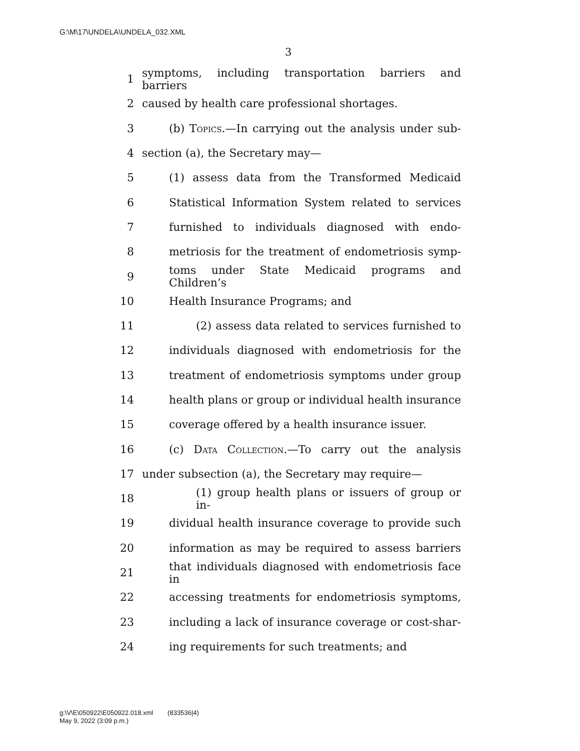G:\M\17\UNDELA\UNDELA_032.XML
3
1 symptoms, including transportation barriers and barriers
2 caused by health care professional shortages.
3 (b) Topics.—In carrying out the analysis under sub-
4 section (a), the Secretary may—
5 (1) assess data from the Transformed Medicaid
6 Statistical Information System related to services
7 furnished to individuals diagnosed with endo-
8 metriosis for the treatment of endometriosis symp-
9 toms under State Medicaid programs and Children’s
10 Health Insurance Programs; and
11 (2) assess data related to services furnished to
12 individuals diagnosed with endometriosis for the
13 treatment of endometriosis symptoms under group
14 health plans or group or individual health insurance
15 coverage offered by a health insurance issuer.
16 (c) Data Collection.—To carry out the analysis
17 under subsection (a), the Secretary may require—
18 (1) group health plans or issuers of group or in-
19 dividual health insurance coverage to provide such
20 information as may be required to assess barriers
21 that individuals diagnosed with endometriosis face in
22 accessing treatments for endometriosis symptoms,
23 including a lack of insurance coverage or cost-shar-
24 ing requirements for such treatments; and
g:\V\E\050922\E050922.018.xml (833536|4)
May 9, 2022 (3:09 p.m.)